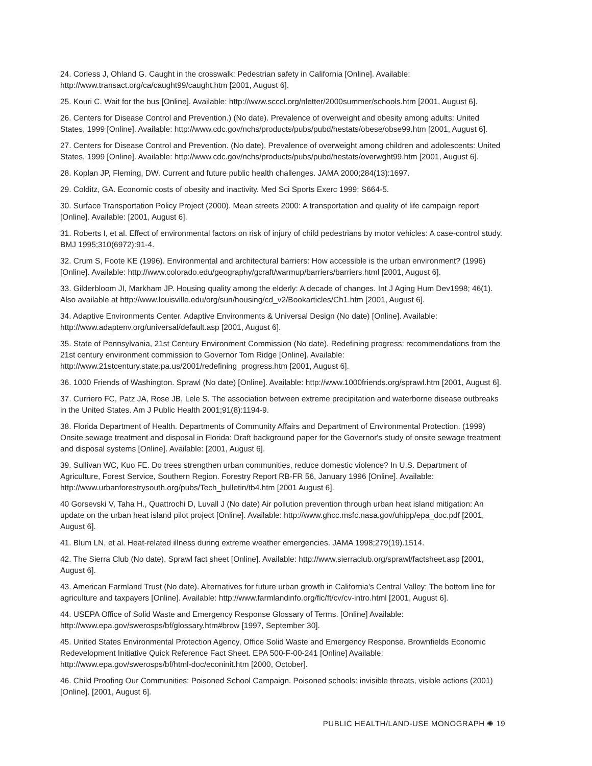24. Corless J, Ohland G. Caught in the crosswalk: Pedestrian safety in California [Online]. Available: http://www.transact.org/ca/caught99/caught.htm [2001, August 6].
25. Kouri C. Wait for the bus [Online]. Available: http://www.scccl.org/nletter/2000summer/schools.htm [2001, August 6].
26. Centers for Disease Control and Prevention.) (No date). Prevalence of overweight and obesity among adults: United States, 1999 [Online]. Available: http://www.cdc.gov/nchs/products/pubs/pubd/hestats/obese/obse99.htm [2001, August 6].
27. Centers for Disease Control and Prevention. (No date). Prevalence of overweight among children and adolescents: United States, 1999 [Online]. Available: http://www.cdc.gov/nchs/products/pubs/pubd/hestats/overwght99.htm [2001, August 6].
28. Koplan JP, Fleming, DW. Current and future public health challenges. JAMA 2000;284(13):1697.
29. Colditz, GA. Economic costs of obesity and inactivity. Med Sci Sports Exerc 1999; S664-5.
30. Surface Transportation Policy Project (2000). Mean streets 2000: A transportation and quality of life campaign report [Online]. Available: [2001, August 6].
31. Roberts I, et al. Effect of environmental factors on risk of injury of child pedestrians by motor vehicles: A case-control study. BMJ 1995;310(6972):91-4.
32. Crum S, Foote KE (1996). Environmental and architectural barriers: How accessible is the urban environment? (1996) [Online]. Available: http://www.colorado.edu/geography/gcraft/warmup/barriers/barriers.html [2001, August 6].
33. Gilderbloom JI, Markham JP. Housing quality among the elderly: A decade of changes. Int J Aging Hum Dev1998; 46(1). Also available at http://www.louisville.edu/org/sun/housing/cd_v2/Bookarticles/Ch1.htm [2001, August 6].
34. Adaptive Environments Center. Adaptive Environments & Universal Design (No date) [Online]. Available: http://www.adaptenv.org/universal/default.asp [2001, August 6].
35. State of Pennsylvania, 21st Century Environment Commission (No date). Redefining progress: recommendations from the 21st century environment commission to Governor Tom Ridge [Online]. Available: http://www.21stcentury.state.pa.us/2001/redefining_progress.htm [2001, August 6].
36. 1000 Friends of Washington. Sprawl (No date) [Online]. Available: http://www.1000friends.org/sprawl.htm [2001, August 6].
37. Curriero FC, Patz JA, Rose JB, Lele S. The association between extreme precipitation and waterborne disease outbreaks in the United States. Am J Public Health 2001;91(8):1194-9.
38. Florida Department of Health. Departments of Community Affairs and Department of Environmental Protection. (1999) Onsite sewage treatment and disposal in Florida: Draft background paper for the Governor's study of onsite sewage treatment and disposal systems [Online]. Available: [2001, August 6].
39. Sullivan WC, Kuo FE. Do trees strengthen urban communities, reduce domestic violence? In U.S. Department of Agriculture, Forest Service, Southern Region. Forestry Report RB-FR 56, January 1996 [Online]. Available: http://www.urbanforestrysouth.org/pubs/Tech_bulletin/tb4.htm [2001 August 6].
40 Gorsevski V, Taha H., Quattrochi D, Luvall J (No date) Air pollution prevention through urban heat island mitigation: An update on the urban heat island pilot project [Online]. Available: http://www.ghcc.msfc.nasa.gov/uhipp/epa_doc.pdf [2001, August 6].
41. Blum LN, et al. Heat-related illness during extreme weather emergencies. JAMA 1998;279(19).1514.
42. The Sierra Club (No date). Sprawl fact sheet [Online]. Available: http://www.sierraclub.org/sprawl/factsheet.asp [2001, August 6].
43. American Farmland Trust (No date). Alternatives for future urban growth in California's Central Valley: The bottom line for agriculture and taxpayers [Online]. Available: http://www.farmlandinfo.org/fic/ft/cv/cv-intro.html [2001, August 6].
44. USEPA Office of Solid Waste and Emergency Response Glossary of Terms. [Online] Available: http://www.epa.gov/swerosps/bf/glossary.htm#brow [1997, September 30].
45. United States Environmental Protection Agency, Office Solid Waste and Emergency Response. Brownfields Economic Redevelopment Initiative Quick Reference Fact Sheet. EPA 500-F-00-241 [Online] Available: http://www.epa.gov/swerosps/bf/html-doc/econinit.htm [2000, October].
46. Child Proofing Our Communities: Poisoned School Campaign. Poisoned schools: invisible threats, visible actions (2001) [Online]. [2001, August 6].
PUBLIC HEALTH/LAND-USE MONOGRAPH ✺ 19